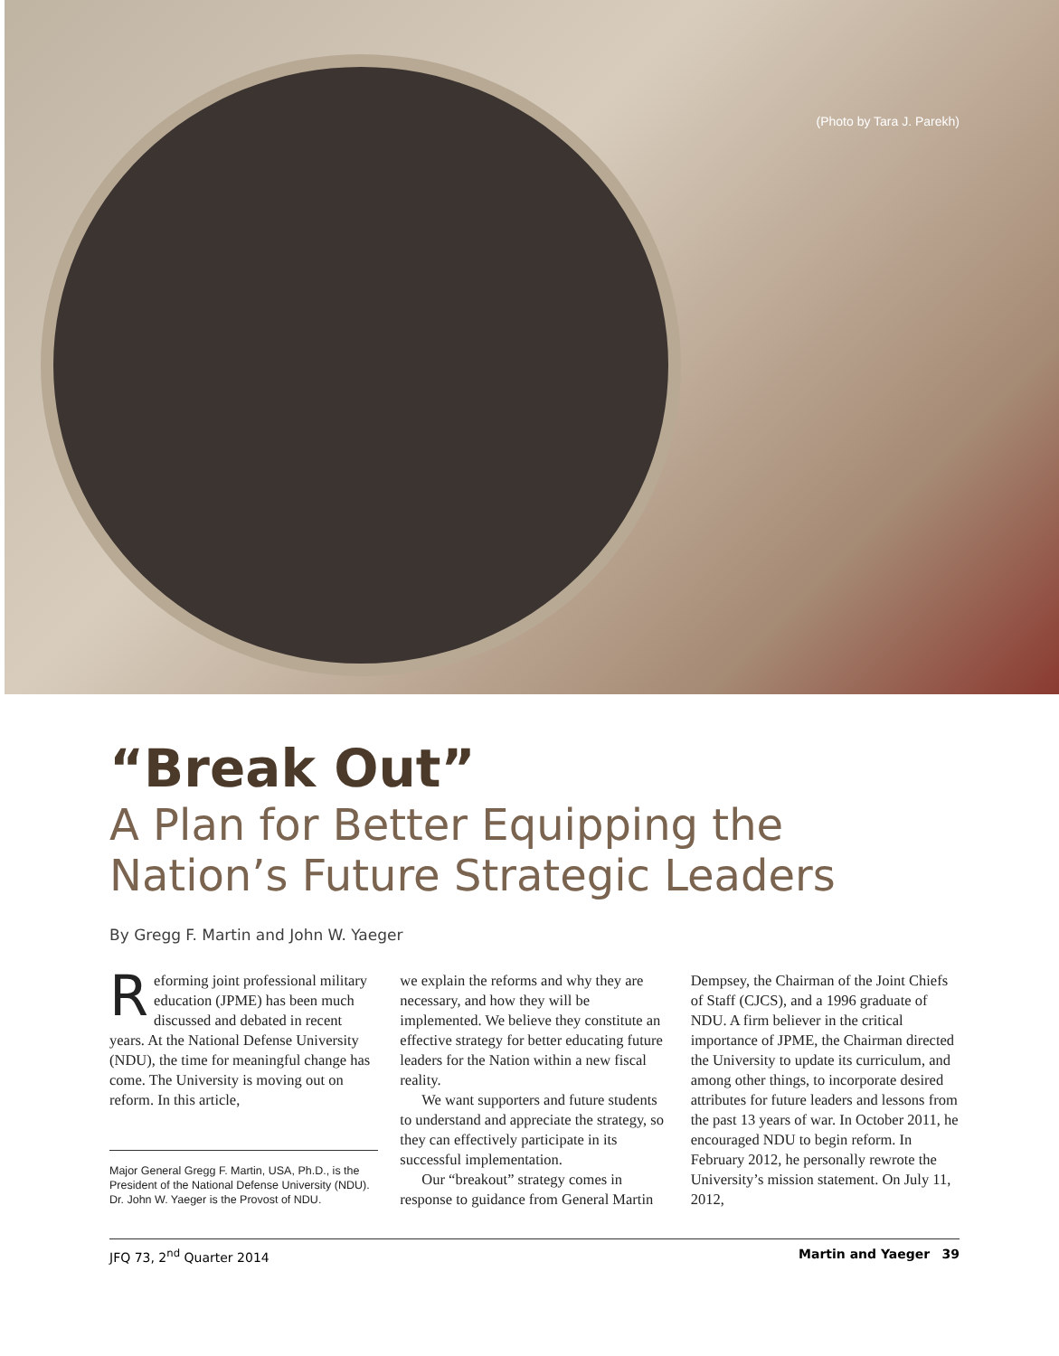(Photo by Tara J. Parekh)
“Break Out”
A Plan for Better Equipping the Nation’s Future Strategic Leaders
By Gregg F. Martin and John W. Yaeger
Reforming joint professional military education (JPME) has been much discussed and debated in recent years. At the National Defense University (NDU), the time for meaningful change has come. The University is moving out on reform. In this article,
Major General Gregg F. Martin, USA, Ph.D., is the President of the National Defense University (NDU). Dr. John W. Yaeger is the Provost of NDU.
we explain the reforms and why they are necessary, and how they will be implemented. We believe they constitute an effective strategy for better educating future leaders for the Nation within a new fiscal reality.
We want supporters and future students to understand and appreciate the strategy, so they can effectively participate in its successful implementation.
Our “breakout” strategy comes in response to guidance from General Martin
Dempsey, the Chairman of the Joint Chiefs of Staff (CJCS), and a 1996 graduate of NDU. A firm believer in the critical importance of JPME, the Chairman directed the University to update its curriculum, and among other things, to incorporate desired attributes for future leaders and lessons from the past 13 years of war. In October 2011, he encouraged NDU to begin reform. In February 2012, he personally rewrote the University’s mission statement. On July 11, 2012,
JFQ 73, 2<sup>nd</sup> Quarter 2014 Martin and Yaeger 39